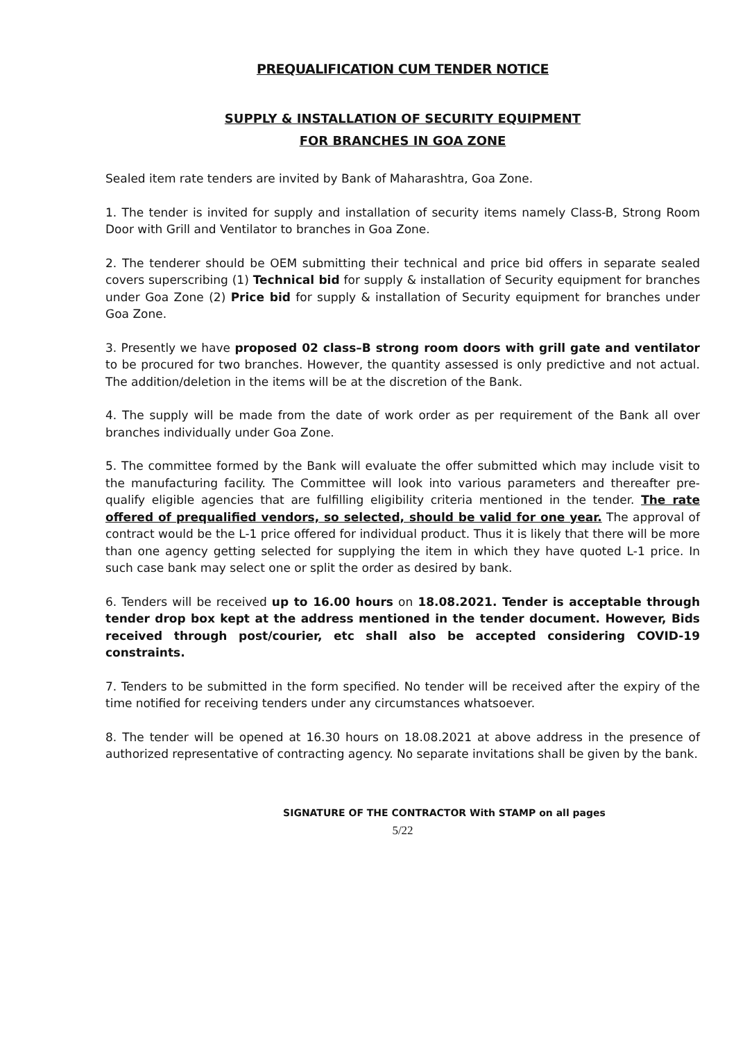PREQUALIFICATION CUM TENDER NOTICE
SUPPLY & INSTALLATION OF SECURITY EQUIPMENT
FOR BRANCHES IN GOA ZONE
Sealed item rate tenders are invited by Bank of Maharashtra, Goa Zone.
1. The tender is invited for supply and installation of security items namely Class-B, Strong Room Door with Grill and Ventilator to branches in Goa Zone.
2. The tenderer should be OEM submitting their technical and price bid offers in separate sealed covers superscribing (1) Technical bid for supply & installation of Security equipment for branches under Goa Zone (2) Price bid for supply & installation of Security equipment for branches under Goa Zone.
3. Presently we have proposed 02 class–B strong room doors with grill gate and ventilator to be procured for two branches. However, the quantity assessed is only predictive and not actual. The addition/deletion in the items will be at the discretion of the Bank.
4. The supply will be made from the date of work order as per requirement of the Bank all over branches individually under Goa Zone.
5. The committee formed by the Bank will evaluate the offer submitted which may include visit to the manufacturing facility. The Committee will look into various parameters and thereafter pre-qualify eligible agencies that are fulfilling eligibility criteria mentioned in the tender. The rate offered of prequalified vendors, so selected, should be valid for one year. The approval of contract would be the L-1 price offered for individual product. Thus it is likely that there will be more than one agency getting selected for supplying the item in which they have quoted L-1 price. In such case bank may select one or split the order as desired by bank.
6. Tenders will be received up to 16.00 hours on 18.08.2021. Tender is acceptable through tender drop box kept at the address mentioned in the tender document. However, Bids received through post/courier, etc shall also be accepted considering COVID-19 constraints.
7. Tenders to be submitted in the form specified. No tender will be received after the expiry of the time notified for receiving tenders under any circumstances whatsoever.
8. The tender will be opened at 16.30 hours on 18.08.2021 at above address in the presence of authorized representative of contracting agency. No separate invitations shall be given by the bank.
SIGNATURE OF THE CONTRACTOR With STAMP on all pages
5/22